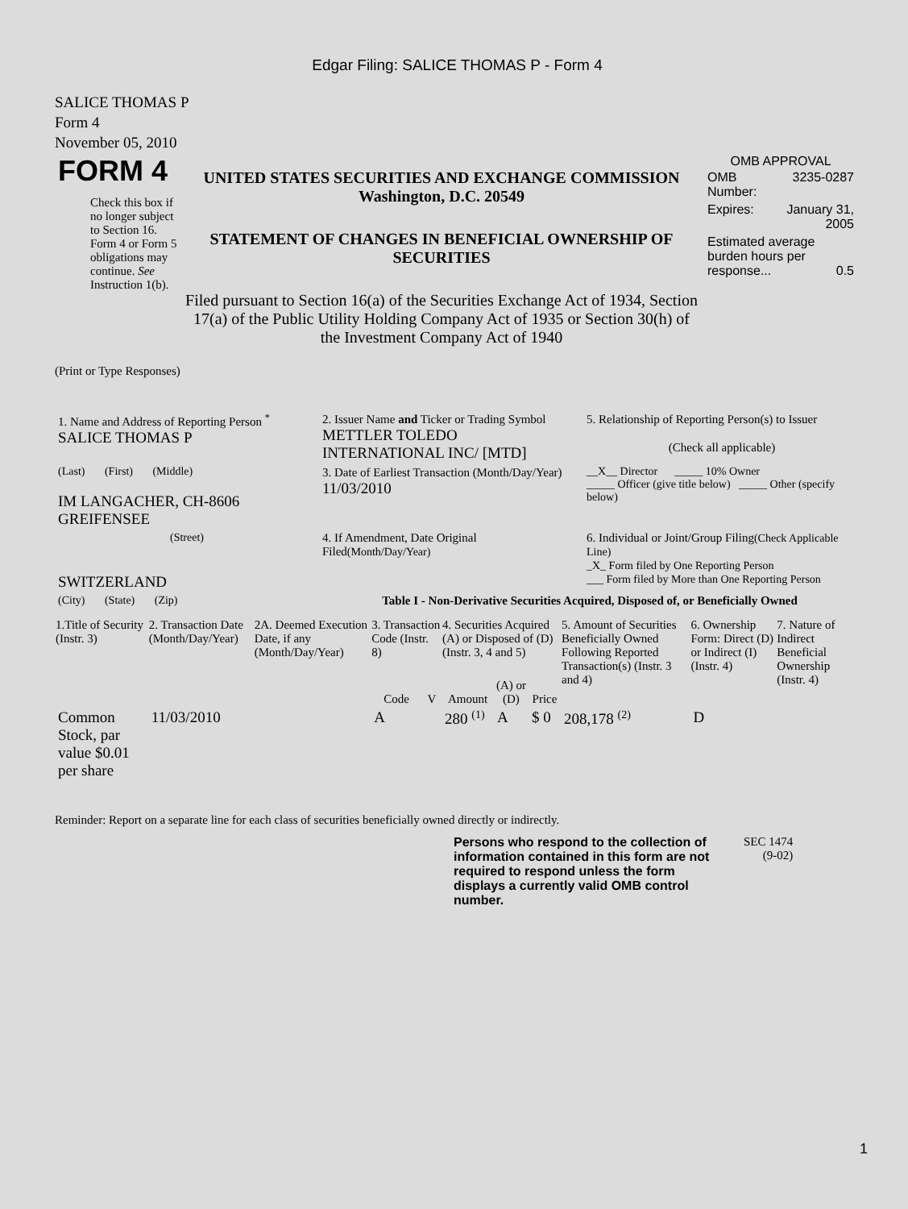Edgar Filing: SALICE THOMAS P - Form 4
SALICE THOMAS P
Form 4
November 05, 2010
| FORM 4 Check this box if no longer subject to Section 16. Form 4 or Form 5 obligations may continue. See Instruction 1(b). | UNITED STATES SECURITIES AND EXCHANGE COMMISSION Washington, D.C. 20549 STATEMENT OF CHANGES IN BENEFICIAL OWNERSHIP OF SECURITIES Filed pursuant to Section 16(a) of the Securities Exchange Act of 1934, Section 17(a) of the Public Utility Holding Company Act of 1935 or Section 30(h) of the Investment Company Act of 1940 | OMB APPROVAL / OMB Number: / 3235-0287 / / Expires: / January 31, 2005 / / Estimated average burden hours per response... 0.5 / / |
(Print or Type Responses)
| 1. Name and Address of Reporting Person <sup>*</sup> SALICE THOMAS P | 2. Issuer Name and Ticker or Trading Symbol METTLER TOLEDO INTERNATIONAL INC/ [MTD] | 5. Relationship of Reporting Person(s) to Issuer (Check all applicable) |
| (Last) (First) (Middle) IM LANGACHER, CH-8606 GREIFENSEE | 3. Date of Earliest Transaction (Month/Day/Year) 11/03/2010 | __X__ Director _____ 10% Owner _____ Officer (give title below) _____ Other (specify below) |
| (Street) SWITZERLAND | 4. If Amendment, Date Original Filed (Month/Day/Year) | 6. Individual or Joint/Group Filing (Check Applicable Line) _X_ Form filed by One Reporting Person ___ Form filed by More than One Reporting Person |
| (City) (State) (Zip) | Table I - Non-Derivative Securities Acquired, Disposed of, or Beneficially Owned | |
| 1.Title of Security (Instr. 3) | 2. Transaction Date (Month/Day/Year) | 2A. Deemed Execution Date, if any (Month/Day/Year) | 3. Transaction Code (Instr. 8) | | 4. Securities Acquired (A) or Disposed of (D) (Instr. 3, 4 and 5) | | | 5. Amount of Securities Beneficially Owned Following Reported Transaction(s) (Instr. 3 and 4) | 6. Ownership Form: Direct (D) or Indirect (I) (Instr. 4) | 7. Nature of Indirect Beneficial Ownership (Instr. 4) |
| --- | --- | --- | --- | --- | --- | --- | --- | --- | --- | --- |
| | | | Code | V | Amount | (A) or (D) | Price | | | |
| Common Stock, par value $0.01 per share | 11/03/2010 | | A | | 280 <sup>(1)</sup> | A | $ 0 | 208,178 <sup>(2)</sup> | D | |
Reminder: Report on a separate line for each class of securities beneficially owned directly or indirectly.
Persons who respond to the collection of information contained in this form are not required to respond unless the form displays a currently valid OMB control number.
SEC 1474
(9-02)
1